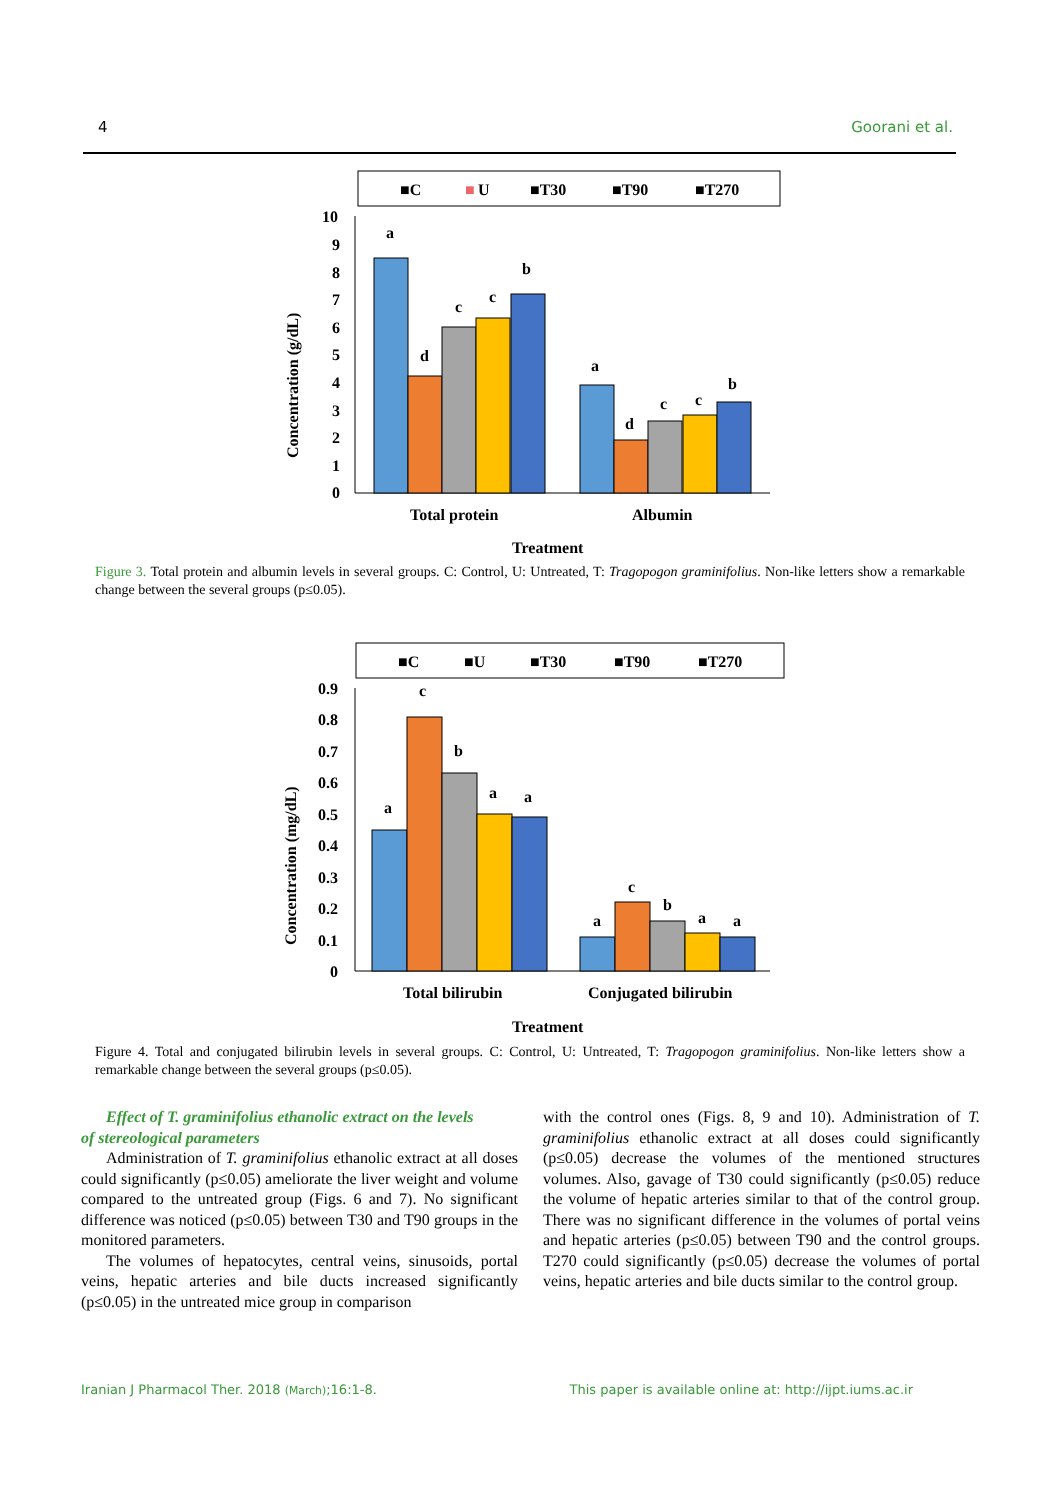4 Goorani et al.
■C
■
U
■T30
■T90
■T270
10
9
8
7
6
5
4
3
2
1
0
Concentration (g/dL)
a
d
c
c
b
a
d
c
c
b
Total protein
Albumin
Treatment
Figure 3. Total protein and albumin levels in several groups. C: Control, U: Untreated, T: Tragopogon graminifolius. Non-like letters show a remarkable change between the several groups (p≤0.05).
■C
■U
■T30
■T90
■T270
0.9
0.8
0.7
0.6
0.5
0.4
0.3
0.2
0.1
0
Concentration (mg/dL)
a
c
b
a
a
a
c
b
a
a
Total bilirubin
Conjugated bilirubin
Treatment
Figure 4. Total and conjugated bilirubin levels in several groups. C: Control, U: Untreated, T: Tragopogon graminifolius. Non-like letters show a remarkable change between the several groups (p≤0.05).
Effect of T. graminifolius ethanolic extract on the levels
of stereological parameters
Administration of T. graminifolius ethanolic extract at all doses could significantly (p≤0.05) ameliorate the liver weight and volume compared to the untreated group (Figs. 6 and 7). No significant difference was noticed (p≤0.05) between T30 and T90 groups in the monitored parameters.
The volumes of hepatocytes, central veins, sinusoids, portal veins, hepatic arteries and bile ducts increased significantly (p≤0.05) in the untreated mice group in comparison
with the control ones (Figs. 8, 9 and 10). Administration of T. graminifolius ethanolic extract at all doses could significantly (p≤0.05) decrease the volumes of the mentioned structures volumes. Also, gavage of T30 could significantly (p≤0.05) reduce the volume of hepatic arteries similar to that of the control group. There was no significant difference in the volumes of portal veins and hepatic arteries (p≤0.05) between T90 and the control groups. T270 could significantly (p≤0.05) decrease the volumes of portal veins, hepatic arteries and bile ducts similar to the control group.
Iranian J Pharmacol Ther. 2018 (March);16:1-8. This paper is available online at: http://ijpt.iums.ac.ir